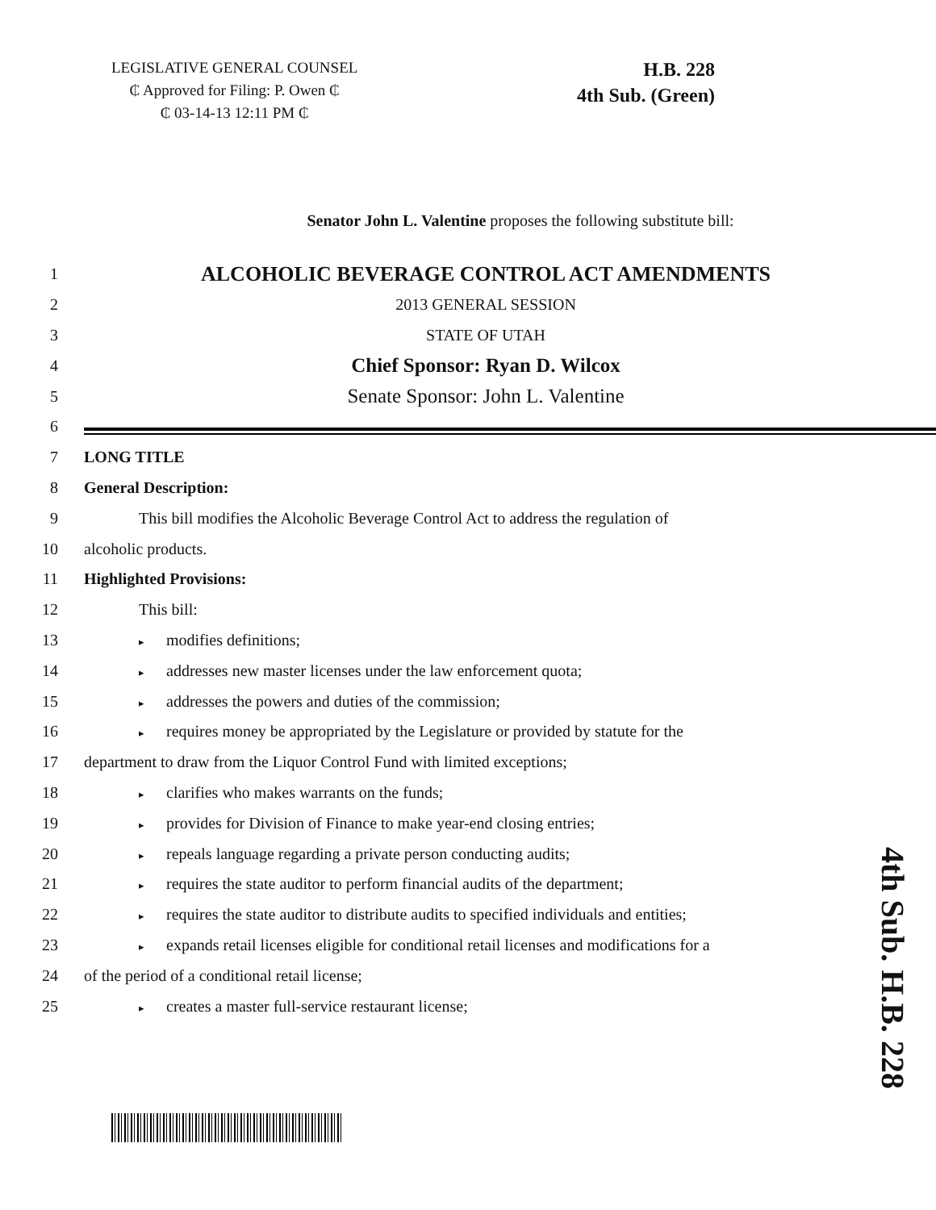LEGISLATIVE GENERAL COUNSEL
₵ Approved for Filing: P. Owen ₵
₵ 03-14-13 12:11 PM ₵
H.B. 228
4th Sub. (Green)
Senator John L. Valentine proposes the following substitute bill:
1
ALCOHOLIC BEVERAGE CONTROL ACT AMENDMENTS
2 2013 GENERAL SESSION
3 STATE OF UTAH
4
Chief Sponsor: Ryan D. Wilcox
5
Senate Sponsor: John L. Valentine
6
7 LONG TITLE
8 General Description:
9
This bill modifies the Alcoholic Beverage Control Act to address the regulation of
10 alcoholic products.
11 Highlighted Provisions:
12 This bill:
13
▸ modifies definitions;
14
▸ addresses new master licenses under the law enforcement quota;
15
▸ addresses the powers and duties of the commission;
16
▸ requires money be appropriated by the Legislature or provided by statute for the
17 department to draw from the Liquor Control Fund with limited exceptions;
18
▸ clarifies who makes warrants on the funds;
19
▸ provides for Division of Finance to make year-end closing entries;
20
▸ repeals language regarding a private person conducting audits;
21
▸ requires the state auditor to perform financial audits of the department;
22
▸ requires the state auditor to distribute audits to specified individuals and entities;
23
▸ expands retail licenses eligible for conditional retail licenses and modifications for a
24 of the period of a conditional retail license;
25
▸ creates a master full-service restaurant license;
4th Sub. H.B. 228